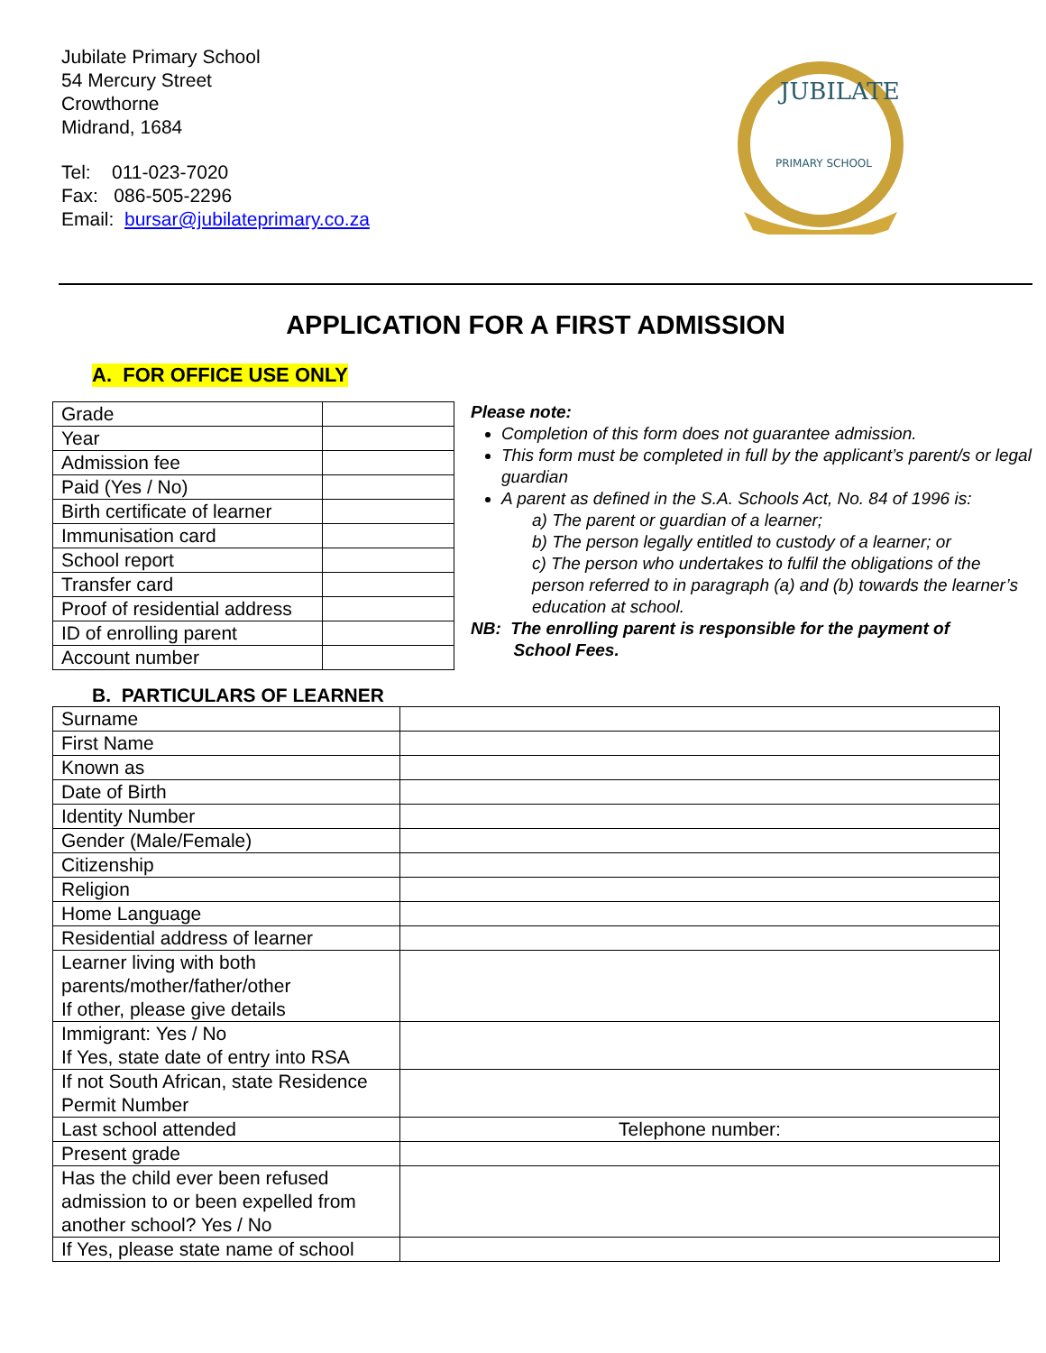Jubilate Primary School
54 Mercury Street
Crowthorne
Midrand, 1684
Tel: 011-023-7020
Fax: 086-505-2296
Email: bursar@jubilateprimary.co.za
JUBILATE
PRIMARY SCHOOL
APPLICATION FOR A FIRST ADMISSION
A. FOR OFFICE USE ONLY
| Grade | |
| Year | |
| Admission fee | |
| Paid (Yes / No) | |
| Birth certificate of learner | |
| Immunisation card | |
| School report | |
| Transfer card | |
| Proof of residential address | |
| ID of enrolling parent | |
| Account number | |
Please note:
Completion of this form does not guarantee admission.
This form must be completed in full by the applicant’s parent/s or legal guardian
A parent as defined in the S.A. Schools Act, No. 84 of 1996 is:
a) The parent or guardian of a learner;
b) The person legally entitled to custody of a learner; or
c) The person who undertakes to fulfil the obligations of the person referred to in paragraph (a) and (b) towards the learner’s education at school.
NB: The enrolling parent is responsible for the payment of
School Fees.
B. PARTICULARS OF LEARNER
| Surname | |
| First Name | |
| Known as | |
| Date of Birth | |
| Identity Number | |
| Gender (Male/Female) | |
| Citizenship | |
| Religion | |
| Home Language | |
| Residential address of learner | |
| Learner living with both parents/mother/father/other If other, please give details | |
| Immigrant: Yes / No If Yes, state date of entry into RSA | |
| If not South African, state Residence Permit Number | |
| Last school attended | Telephone number: |
| Present grade | |
| Has the child ever been refused admission to or been expelled from another school? Yes / No | |
| If Yes, please state name of school | |